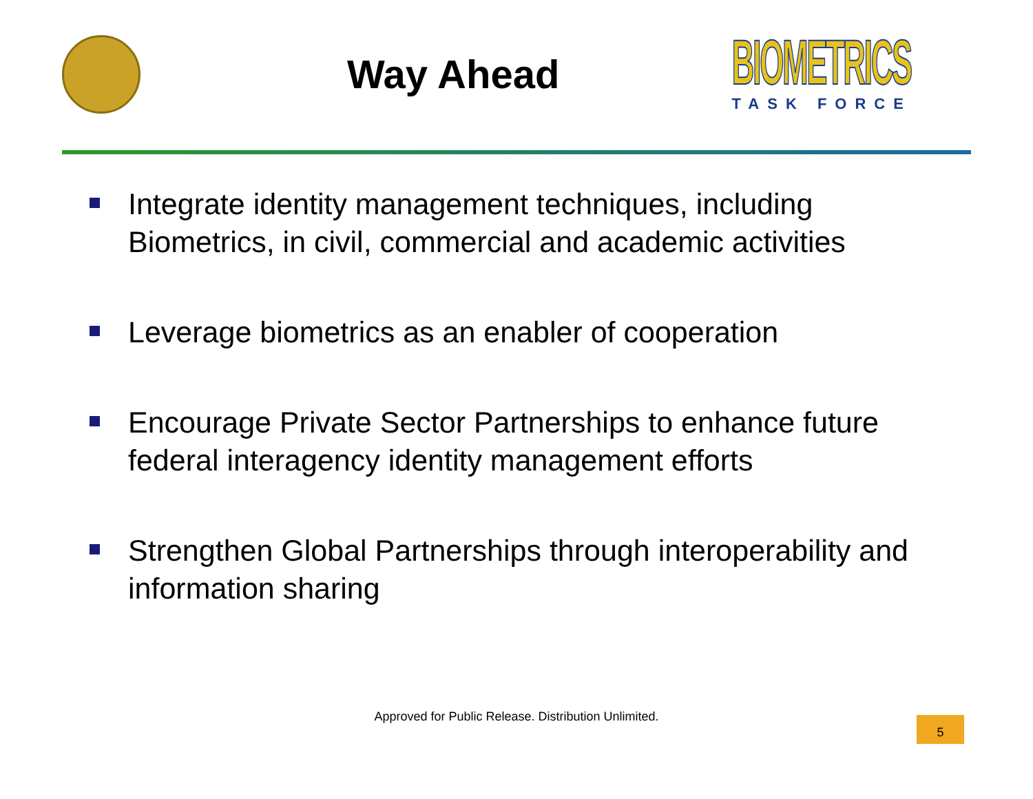Way Ahead
BIOMETRICS
TASK FORCE
Integrate identity management techniques, including Biometrics, in civil, commercial and academic activities
Leverage biometrics as an enabler of cooperation
Encourage Private Sector Partnerships to enhance future federal interagency identity management efforts
Strengthen Global Partnerships through interoperability and information sharing
Approved for Public Release. Distribution Unlimited.
5